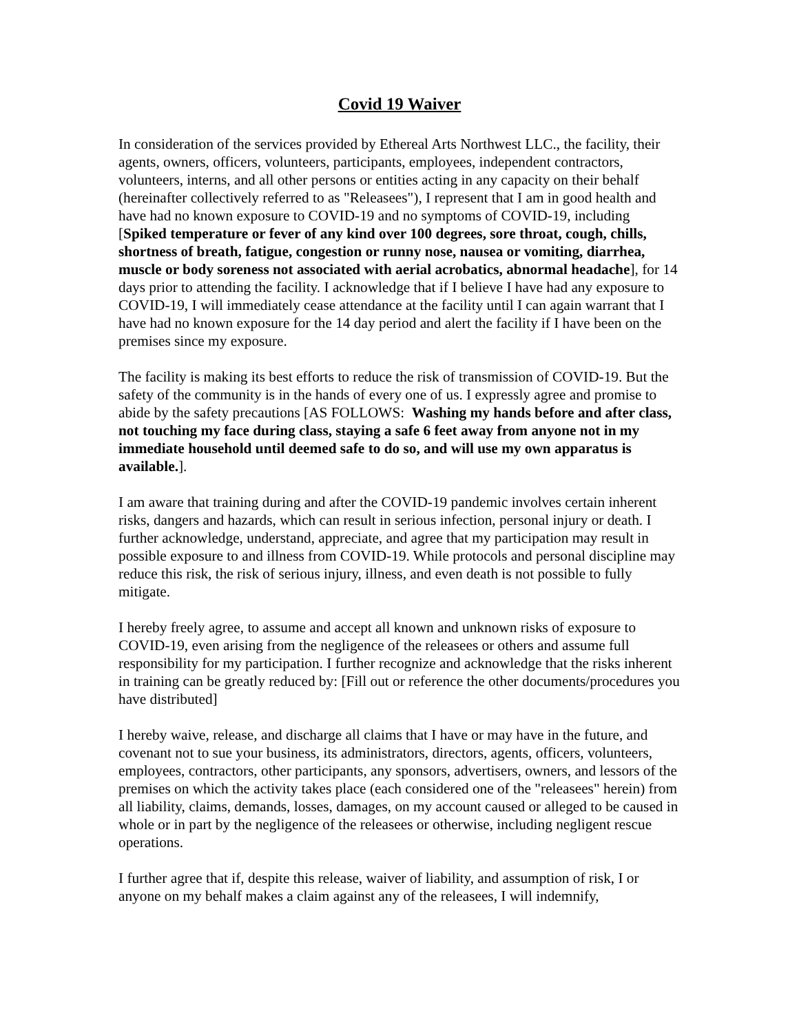Covid 19 Waiver
In consideration of the services provided by Ethereal Arts Northwest LLC., the facility, their agents, owners, officers, volunteers, participants, employees, independent contractors, volunteers, interns, and all other persons or entities acting in any capacity on their behalf (hereinafter collectively referred to as "Releasees"), I represent that I am in good health and have had no known exposure to COVID-19 and no symptoms of COVID-19, including [Spiked temperature or fever of any kind over 100 degrees, sore throat, cough, chills, shortness of breath, fatigue, congestion or runny nose, nausea or vomiting, diarrhea, muscle or body soreness not associated with aerial acrobatics, abnormal headache], for 14 days prior to attending the facility. I acknowledge that if I believe I have had any exposure to COVID-19, I will immediately cease attendance at the facility until I can again warrant that I have had no known exposure for the 14 day period and alert the facility if I have been on the premises since my exposure.
The facility is making its best efforts to reduce the risk of transmission of COVID-19. But the safety of the community is in the hands of every one of us. I expressly agree and promise to abide by the safety precautions [AS FOLLOWS: Washing my hands before and after class, not touching my face during class, staying a safe 6 feet away from anyone not in my immediate household until deemed safe to do so, and will use my own apparatus is available.].
I am aware that training during and after the COVID-19 pandemic involves certain inherent risks, dangers and hazards, which can result in serious infection, personal injury or death. I further acknowledge, understand, appreciate, and agree that my participation may result in possible exposure to and illness from COVID-19. While protocols and personal discipline may reduce this risk, the risk of serious injury, illness, and even death is not possible to fully mitigate.
I hereby freely agree, to assume and accept all known and unknown risks of exposure to COVID-19, even arising from the negligence of the releasees or others and assume full responsibility for my participation. I further recognize and acknowledge that the risks inherent in training can be greatly reduced by: [Fill out or reference the other documents/procedures you have distributed]
I hereby waive, release, and discharge all claims that I have or may have in the future, and covenant not to sue your business, its administrators, directors, agents, officers, volunteers, employees, contractors, other participants, any sponsors, advertisers, owners, and lessors of the premises on which the activity takes place (each considered one of the "releasees" herein) from all liability, claims, demands, losses, damages, on my account caused or alleged to be caused in whole or in part by the negligence of the releasees or otherwise, including negligent rescue operations.
I further agree that if, despite this release, waiver of liability, and assumption of risk, I or anyone on my behalf makes a claim against any of the releasees, I will indemnify,